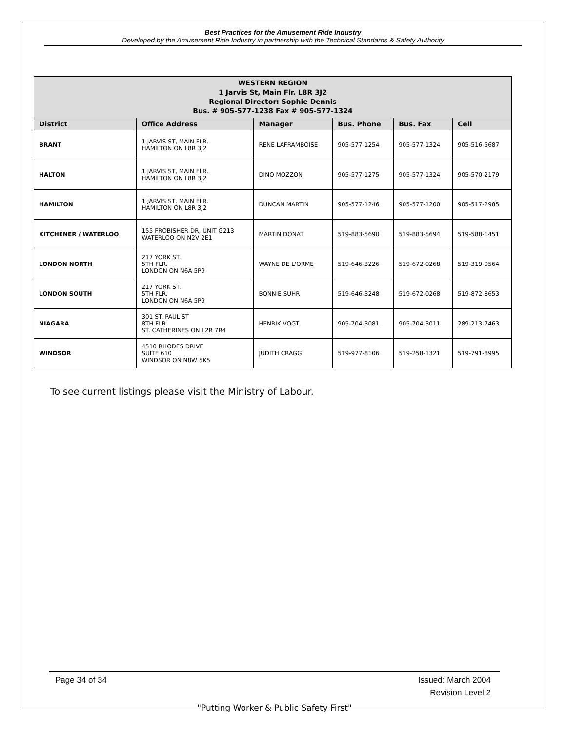Best Practices for the Amusement Ride Industry
Developed by the Amusement Ride Industry in partnership with the Technical Standards & Safety Authority
| WESTERN REGION 1 Jarvis St, Main Flr. L8R 3J2 Regional Director: Sophie Dennis Bus. # 905-577-1238 Fax # 905-577-1324 | | | | | |
| District | Office Address | Manager | Bus. Phone | Bus. Fax | Cell |
| BRANT | 1 JARVIS ST, MAIN FLR. HAMILTON ON L8R 3J2 | RENE LAFRAMBOISE | 905-577-1254 | 905-577-1324 | 905-516-5687 |
| HALTON | 1 JARVIS ST, MAIN FLR. HAMILTON ON L8R 3J2 | DINO MOZZON | 905-577-1275 | 905-577-1324 | 905-570-2179 |
| HAMILTON | 1 JARVIS ST, MAIN FLR. HAMILTON ON L8R 3J2 | DUNCAN MARTIN | 905-577-1246 | 905-577-1200 | 905-517-2985 |
| KITCHENER / WATERLOO | 155 FROBISHER DR, UNIT G213 WATERLOO ON N2V 2E1 | MARTIN DONAT | 519-883-5690 | 519-883-5694 | 519-588-1451 |
| LONDON NORTH | 217 YORK ST. 5TH FLR. LONDON ON N6A 5P9 | WAYNE DE L'ORME | 519-646-3226 | 519-672-0268 | 519-319-0564 |
| LONDON SOUTH | 217 YORK ST. 5TH FLR. LONDON ON N6A 5P9 | BONNIE SUHR | 519-646-3248 | 519-672-0268 | 519-872-8653 |
| NIAGARA | 301 ST. PAUL ST 8TH FLR. ST. CATHERINES ON L2R 7R4 | HENRIK VOGT | 905-704-3081 | 905-704-3011 | 289-213-7463 |
| WINDSOR | 4510 RHODES DRIVE SUITE 610 WINDSOR ON N8W 5K5 | JUDITH CRAGG | 519-977-8106 | 519-258-1321 | 519-791-8995 |
To see current listings please visit the Ministry of Labour.
Page 34 of 34 Issued: March 2004
Revision Level 2
"Putting Worker & Public Safety First"